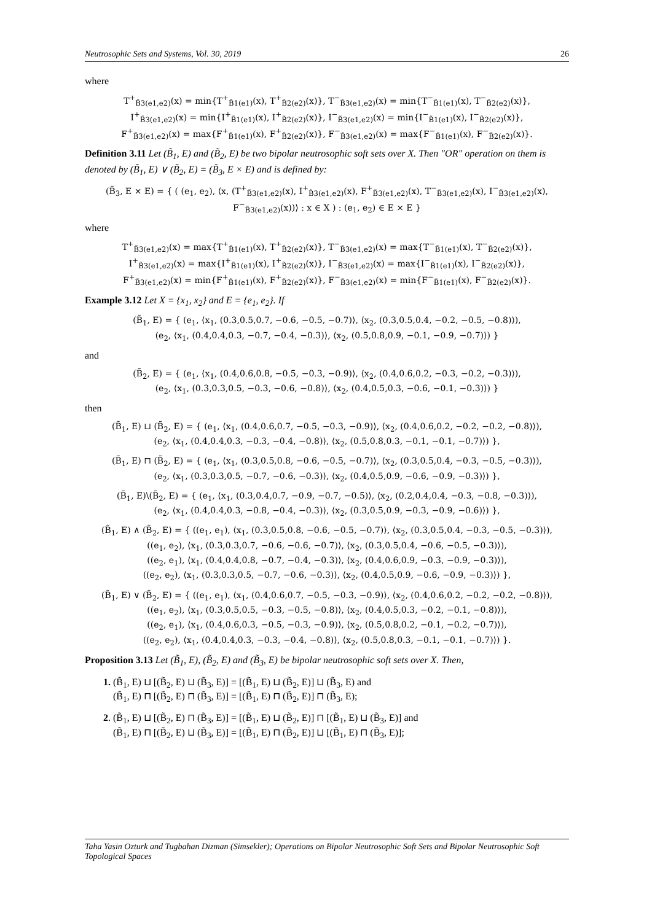Neutrosophic Sets and Systems, Vol. 30, 2019 26
where
T<sup>+</sup><sub>B̃3(e1,e2)</sub>(x) = min{T<sup>+</sup><sub>B̃1(e1)</sub>(x), T<sup>+</sup><sub>B̃2(e2)</sub>(x)}, T<sup>−</sup><sub>B̃3(e1,e2)</sub>(x) = min{T<sup>−</sup><sub>B̃1(e1)</sub>(x), T<sup>−</sup><sub>B̃2(e2)</sub>(x)},
I<sup>+</sup><sub>B̃3(e1,e2)</sub>(x) = min{I<sup>+</sup><sub>B̃1(e1)</sub>(x), I<sup>+</sup><sub>B̃2(e2)</sub>(x)}, I<sup>−</sup><sub>B̃3(e1,e2)</sub>(x) = min{I<sup>−</sup><sub>B̃1(e1)</sub>(x), I<sup>−</sup><sub>B̃2(e2)</sub>(x)},
F<sup>+</sup><sub>B̃3(e1,e2)</sub>(x) = max{F<sup>+</sup><sub>B̃1(e1)</sub>(x), F<sup>+</sup><sub>B̃2(e2)</sub>(x)}, F<sup>−</sup><sub>B̃3(e1,e2)</sub>(x) = max{F<sup>−</sup><sub>B̃1(e1)</sub>(x), F<sup>−</sup><sub>B̃2(e2)</sub>(x)}.
Definition 3.11 Let (B̃<sub>1</sub>, E) and (B̃<sub>2</sub>, E) be two bipolar neutrosophic soft sets over X. Then "OR" operation on them is denoted by (B̃<sub>1</sub>, E) ∨ (B̃<sub>2</sub>, E) = (B̃<sub>3</sub>, E × E) and is defined by:
(B̃<sub>3</sub>, E × E) = { ( (e<sub>1</sub>, e<sub>2</sub>), ⟨x, (T<sup>+</sup><sub>B̃3(e1,e2)</sub>(x), I<sup>+</sup><sub>B̃3(e1,e2)</sub>(x), F<sup>+</sup><sub>B̃3(e1,e2)</sub>(x), T<sup>−</sup><sub>B̃3(e1,e2)</sub>(x), I<sup>−</sup><sub>B̃3(e1,e2)</sub>(x), F<sup>−</sup><sub>B̃3(e1,e2)</sub>(x))⟩ : x ∈ X ) : (e<sub>1</sub>, e<sub>2</sub>) ∈ E × E }
where
T<sup>+</sup><sub>B̃3(e1,e2)</sub>(x) = max{T<sup>+</sup><sub>B̃1(e1)</sub>(x), T<sup>+</sup><sub>B̃2(e2)</sub>(x)}, T<sup>−</sup><sub>B̃3(e1,e2)</sub>(x) = max{T<sup>−</sup><sub>B̃1(e1)</sub>(x), T<sup>−</sup><sub>B̃2(e2)</sub>(x)},
I<sup>+</sup><sub>B̃3(e1,e2)</sub>(x) = max{I<sup>+</sup><sub>B̃1(e1)</sub>(x), I<sup>+</sup><sub>B̃2(e2)</sub>(x)}, I<sup>−</sup><sub>B̃3(e1,e2)</sub>(x) = max{I<sup>−</sup><sub>B̃1(e1)</sub>(x), I<sup>−</sup><sub>B̃2(e2)</sub>(x)},
F<sup>+</sup><sub>B̃3(e1,e2)</sub>(x) = min{F<sup>+</sup><sub>B̃1(e1)</sub>(x), F<sup>+</sup><sub>B̃2(e2)</sub>(x)}, F<sup>−</sup><sub>B̃3(e1,e2)</sub>(x) = min{F<sup>−</sup><sub>B̃1(e1)</sub>(x), F<sup>−</sup><sub>B̃2(e2)</sub>(x)}.
Example 3.12 Let X = {x<sub>1</sub>, x<sub>2</sub>} and E = {e<sub>1</sub>, e<sub>2</sub>}. If
(B̃<sub>1</sub>, E) = { (e<sub>1</sub>, ⟨x<sub>1</sub>, (0.3,0.5,0.7, −0.6, −0.5, −0.7)⟩, ⟨x<sub>2</sub>, (0.3,0.5,0.4, −0.2, −0.5, −0.8)⟩),
(e<sub>2</sub>, ⟨x<sub>1</sub>, (0.4,0.4,0.3, −0.7, −0.4, −0.3)⟩, ⟨x<sub>2</sub>, (0.5,0.8,0.9, −0.1, −0.9, −0.7)⟩) }
and
(B̃<sub>2</sub>, E) = { (e<sub>1</sub>, ⟨x<sub>1</sub>, (0.4,0.6,0.8, −0.5, −0.3, −0.9)⟩, ⟨x<sub>2</sub>, (0.4,0.6,0.2, −0.3, −0.2, −0.3)⟩),
(e<sub>2</sub>, ⟨x<sub>1</sub>, (0.3,0.3,0.5, −0.3, −0.6, −0.8)⟩, ⟨x<sub>2</sub>, (0.4,0.5,0.3, −0.6, −0.1, −0.3)⟩) }
then
(B̃<sub>1</sub>, E) ⊔ (B̃<sub>2</sub>, E) = { (e<sub>1</sub>, ⟨x<sub>1</sub>, (0.4,0.6,0.7, −0.5, −0.3, −0.9)⟩, ⟨x<sub>2</sub>, (0.4,0.6,0.2, −0.2, −0.2, −0.8)⟩),
(e<sub>2</sub>, ⟨x<sub>1</sub>, (0.4,0.4,0.3, −0.3, −0.4, −0.8)⟩, ⟨x<sub>2</sub>, (0.5,0.8,0.3, −0.1, −0.1, −0.7)⟩) },
(B̃<sub>1</sub>, E) ⊓ (B̃<sub>2</sub>, E) = { (e<sub>1</sub>, ⟨x<sub>1</sub>, (0.3,0.5,0.8, −0.6, −0.5, −0.7)⟩, ⟨x<sub>2</sub>, (0.3,0.5,0.4, −0.3, −0.5, −0.3)⟩),
(e<sub>2</sub>, ⟨x<sub>1</sub>, (0.3,0.3,0.5, −0.7, −0.6, −0.3)⟩, ⟨x<sub>2</sub>, (0.4,0.5,0.9, −0.6, −0.9, −0.3)⟩) },
(B̃<sub>1</sub>, E)\(B̃<sub>2</sub>, E) = { (e<sub>1</sub>, ⟨x<sub>1</sub>, (0.3,0.4,0.7, −0.9, −0.7, −0.5)⟩, ⟨x<sub>2</sub>, (0.2,0.4,0.4, −0.3, −0.8, −0.3)⟩),
(e<sub>2</sub>, ⟨x<sub>1</sub>, (0.4,0.4,0.3, −0.8, −0.4, −0.3)⟩, ⟨x<sub>2</sub>, (0.3,0.5,0.9, −0.3, −0.9, −0.6)⟩) },
(B̃<sub>1</sub>, E) ∧ (B̃<sub>2</sub>, E) = { ((e<sub>1</sub>, e<sub>1</sub>), ⟨x<sub>1</sub>, (0.3,0.5,0.8, −0.6, −0.5, −0.7)⟩, ⟨x<sub>2</sub>, (0.3,0.5,0.4, −0.3, −0.5, −0.3)⟩),
((e<sub>1</sub>, e<sub>2</sub>), ⟨x<sub>1</sub>, (0.3,0.3,0.7, −0.6, −0.6, −0.7)⟩, ⟨x<sub>2</sub>, (0.3,0.5,0.4, −0.6, −0.5, −0.3)⟩),
((e<sub>2</sub>, e<sub>1</sub>), ⟨x<sub>1</sub>, (0.4,0.4,0.8, −0.7, −0.4, −0.3)⟩, ⟨x<sub>2</sub>, (0.4,0.6,0.9, −0.3, −0.9, −0.3)⟩),
((e<sub>2</sub>, e<sub>2</sub>), ⟨x<sub>1</sub>, (0.3,0.3,0.5, −0.7, −0.6, −0.3)⟩, ⟨x<sub>2</sub>, (0.4,0.5,0.9, −0.6, −0.9, −0.3)⟩) },
(B̃<sub>1</sub>, E) ∨ (B̃<sub>2</sub>, E) = { ((e<sub>1</sub>, e<sub>1</sub>), ⟨x<sub>1</sub>, (0.4,0.6,0.7, −0.5, −0.3, −0.9)⟩, ⟨x<sub>2</sub>, (0.4,0.6,0.2, −0.2, −0.2, −0.8)⟩),
((e<sub>1</sub>, e<sub>2</sub>), ⟨x<sub>1</sub>, (0.3,0.5,0.5, −0.3, −0.5, −0.8)⟩, ⟨x<sub>2</sub>, (0.4,0.5,0.3, −0.2, −0.1, −0.8)⟩),
((e<sub>2</sub>, e<sub>1</sub>), ⟨x<sub>1</sub>, (0.4,0.6,0.3, −0.5, −0.3, −0.9)⟩, ⟨x<sub>2</sub>, (0.5,0.8,0.2, −0.1, −0.2, −0.7)⟩),
((e<sub>2</sub>, e<sub>2</sub>), ⟨x<sub>1</sub>, (0.4,0.4,0.3, −0.3, −0.4, −0.8)⟩, ⟨x<sub>2</sub>, (0.5,0.8,0.3, −0.1, −0.1, −0.7)⟩) }.
Proposition 3.13 Let (B̃<sub>1</sub>, E), (B̃<sub>2</sub>, E) and (B̃<sub>3</sub>, E) be bipolar neutrosophic soft sets over X. Then,
1. (B̃<sub>1</sub>, E) ⊔ [(B̃<sub>2</sub>, E) ⊔ (B̃<sub>3</sub>, E)] = [(B̃<sub>1</sub>, E) ⊔ (B̃<sub>2</sub>, E)] ⊔ (B̃<sub>3</sub>, E) and
(B̃<sub>1</sub>, E) ⊓ [(B̃<sub>2</sub>, E) ⊓ (B̃<sub>3</sub>, E)] = [(B̃<sub>1</sub>, E) ⊓ (B̃<sub>2</sub>, E)] ⊓ (B̃<sub>3</sub>, E);
2. (B̃<sub>1</sub>, E) ⊔ [(B̃<sub>2</sub>, E) ⊓ (B̃<sub>3</sub>, E)] = [(B̃<sub>1</sub>, E) ⊔ (B̃<sub>2</sub>, E)] ⊓ [(B̃<sub>1</sub>, E) ⊔ (B̃<sub>3</sub>, E)] and
(B̃<sub>1</sub>, E) ⊓ [(B̃<sub>2</sub>, E) ⊔ (B̃<sub>3</sub>, E)] = [(B̃<sub>1</sub>, E) ⊓ (B̃<sub>2</sub>, E)] ⊔ [(B̃<sub>1</sub>, E) ⊓ (B̃<sub>3</sub>, E)];
Taha Yasin Ozturk and Tugbahan Dizman (Simsekler); Operations on Bipolar Neutrosophic Soft Sets and Bipolar Neutrosophic Soft Topological Spaces